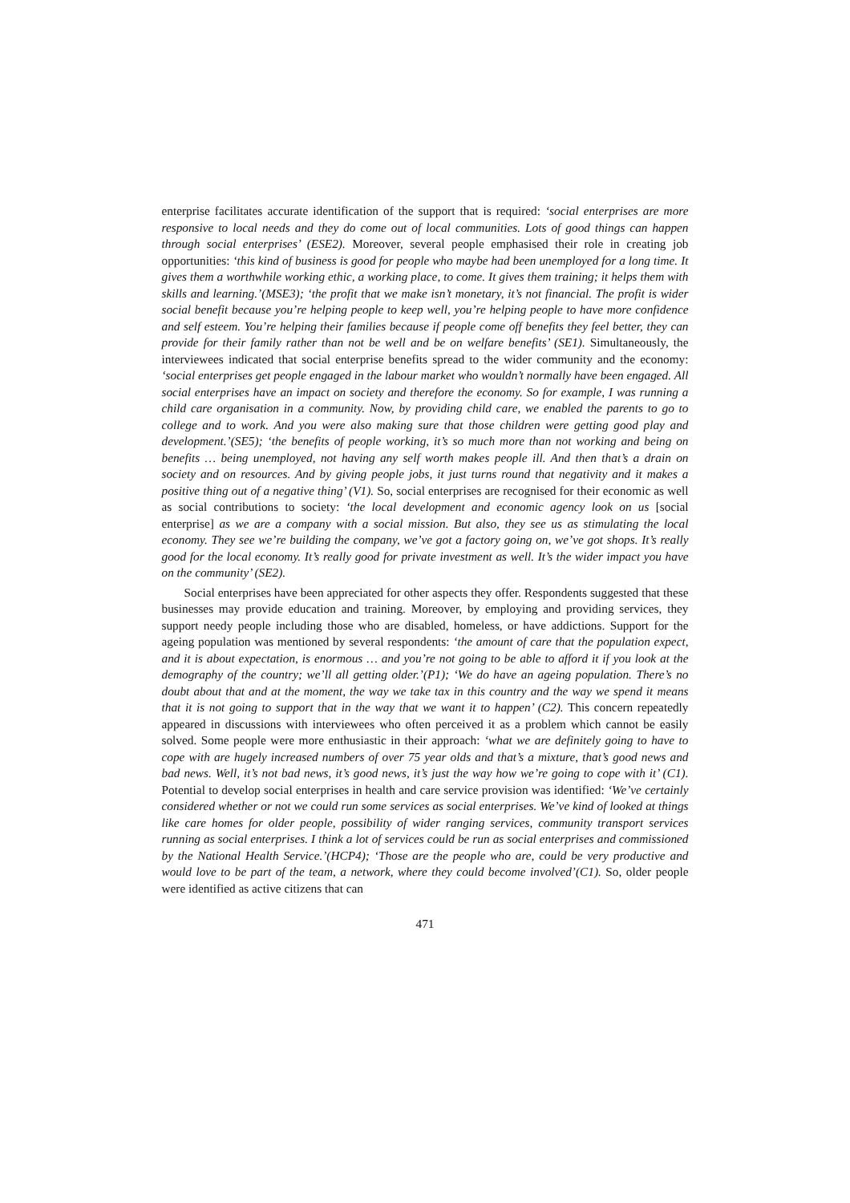enterprise facilitates accurate identification of the support that is required: ‘social enterprises are more responsive to local needs and they do come out of local communities. Lots of good things can happen through social enterprises’ (ESE2). Moreover, several people emphasised their role in creating job opportunities: ‘this kind of business is good for people who maybe had been unemployed for a long time. It gives them a worthwhile working ethic, a working place, to come. It gives them training; it helps them with skills and learning.’(MSE3); ‘the profit that we make isn’t monetary, it’s not financial. The profit is wider social benefit because you’re helping people to keep well, you’re helping people to have more confidence and self esteem. You’re helping their families because if people come off benefits they feel better, they can provide for their family rather than not be well and be on welfare benefits’ (SE1). Simultaneously, the interviewees indicated that social enterprise benefits spread to the wider community and the economy: ‘social enterprises get people engaged in the labour market who wouldn’t normally have been engaged. All social enterprises have an impact on society and therefore the economy. So for example, I was running a child care organisation in a community. Now, by providing child care, we enabled the parents to go to college and to work. And you were also making sure that those children were getting good play and development.’(SE5); ‘the benefits of people working, it’s so much more than not working and being on benefits … being unemployed, not having any self worth makes people ill. And then that’s a drain on society and on resources. And by giving people jobs, it just turns round that negativity and it makes a positive thing out of a negative thing’ (V1). So, social enterprises are recognised for their economic as well as social contributions to society: ‘the local development and economic agency look on us [social enterprise] as we are a company with a social mission. But also, they see us as stimulating the local economy. They see we’re building the company, we’ve got a factory going on, we’ve got shops. It’s really good for the local economy. It’s really good for private investment as well. It’s the wider impact you have on the community’ (SE2).
Social enterprises have been appreciated for other aspects they offer. Respondents suggested that these businesses may provide education and training. Moreover, by employing and providing services, they support needy people including those who are disabled, homeless, or have addictions. Support for the ageing population was mentioned by several respondents: ‘the amount of care that the population expect, and it is about expectation, is enormous … and you’re not going to be able to afford it if you look at the demography of the country; we’ll all getting older.’(P1); ‘We do have an ageing population. There’s no doubt about that and at the moment, the way we take tax in this country and the way we spend it means that it is not going to support that in the way that we want it to happen’ (C2). This concern repeatedly appeared in discussions with interviewees who often perceived it as a problem which cannot be easily solved. Some people were more enthusiastic in their approach: ‘what we are definitely going to have to cope with are hugely increased numbers of over 75 year olds and that’s a mixture, that’s good news and bad news. Well, it’s not bad news, it’s good news, it’s just the way how we’re going to cope with it’ (C1). Potential to develop social enterprises in health and care service provision was identified: ‘We’ve certainly considered whether or not we could run some services as social enterprises. We’ve kind of looked at things like care homes for older people, possibility of wider ranging services, community transport services running as social enterprises. I think a lot of services could be run as social enterprises and commissioned by the National Health Service.’(HCP4); ‘Those are the people who are, could be very productive and would love to be part of the team, a network, where they could become involved’(C1). So, older people were identified as active citizens that can
471